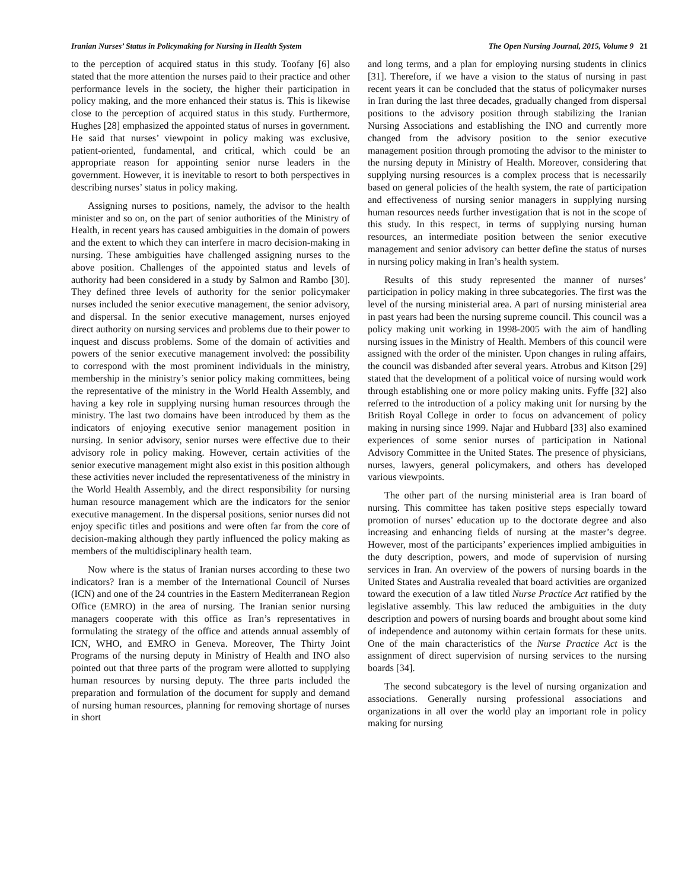Iranian Nurses’ Status in Policymaking for Nursing in Health System The Open Nursing Journal, 2015, Volume 9 21
to the perception of acquired status in this study. Toofany [6] also stated that the more attention the nurses paid to their practice and other performance levels in the society, the higher their participation in policy making, and the more enhanced their status is. This is likewise close to the perception of acquired status in this study. Furthermore, Hughes [28] emphasized the appointed status of nurses in government. He said that nurses’ viewpoint in policy making was exclusive, patient-oriented, fundamental, and critical, which could be an appropriate reason for appointing senior nurse leaders in the government. However, it is inevitable to resort to both perspectives in describing nurses’ status in policy making.
Assigning nurses to positions, namely, the advisor to the health minister and so on, on the part of senior authorities of the Ministry of Health, in recent years has caused ambiguities in the domain of powers and the extent to which they can interfere in macro decision-making in nursing. These ambiguities have challenged assigning nurses to the above position. Challenges of the appointed status and levels of authority had been considered in a study by Salmon and Rambo [30]. They defined three levels of authority for the senior policymaker nurses included the senior executive management, the senior advisory, and dispersal. In the senior executive management, nurses enjoyed direct authority on nursing services and problems due to their power to inquest and discuss problems. Some of the domain of activities and powers of the senior executive management involved: the possibility to correspond with the most prominent individuals in the ministry, membership in the ministry’s senior policy making committees, being the representative of the ministry in the World Health Assembly, and having a key role in supplying nursing human resources through the ministry. The last two domains have been introduced by them as the indicators of enjoying executive senior management position in nursing. In senior advisory, senior nurses were effective due to their advisory role in policy making. However, certain activities of the senior executive management might also exist in this position although these activities never included the representativeness of the ministry in the World Health Assembly, and the direct responsibility for nursing human resource management which are the indicators for the senior executive management. In the dispersal positions, senior nurses did not enjoy specific titles and positions and were often far from the core of decision-making although they partly influenced the policy making as members of the multidisciplinary health team.
Now where is the status of Iranian nurses according to these two indicators? Iran is a member of the International Council of Nurses (ICN) and one of the 24 countries in the Eastern Mediterranean Region Office (EMRO) in the area of nursing. The Iranian senior nursing managers cooperate with this office as Iran’s representatives in formulating the strategy of the office and attends annual assembly of ICN, WHO, and EMRO in Geneva. Moreover, The Thirty Joint Programs of the nursing deputy in Ministry of Health and INO also pointed out that three parts of the program were allotted to supplying human resources by nursing deputy. The three parts included the preparation and formulation of the document for supply and demand of nursing human resources, planning for removing shortage of nurses in short
and long terms, and a plan for employing nursing students in clinics [31]. Therefore, if we have a vision to the status of nursing in past recent years it can be concluded that the status of policymaker nurses in Iran during the last three decades, gradually changed from dispersal positions to the advisory position through stabilizing the Iranian Nursing Associations and establishing the INO and currently more changed from the advisory position to the senior executive management position through promoting the advisor to the minister to the nursing deputy in Ministry of Health. Moreover, considering that supplying nursing resources is a complex process that is necessarily based on general policies of the health system, the rate of participation and effectiveness of nursing senior managers in supplying nursing human resources needs further investigation that is not in the scope of this study. In this respect, in terms of supplying nursing human resources, an intermediate position between the senior executive management and senior advisory can better define the status of nurses in nursing policy making in Iran’s health system.
Results of this study represented the manner of nurses’ participation in policy making in three subcategories. The first was the level of the nursing ministerial area. A part of nursing ministerial area in past years had been the nursing supreme council. This council was a policy making unit working in 1998-2005 with the aim of handling nursing issues in the Ministry of Health. Members of this council were assigned with the order of the minister. Upon changes in ruling affairs, the council was disbanded after several years. Atrobus and Kitson [29] stated that the development of a political voice of nursing would work through establishing one or more policy making units. Fyffe [32] also referred to the introduction of a policy making unit for nursing by the British Royal College in order to focus on advancement of policy making in nursing since 1999. Najar and Hubbard [33] also examined experiences of some senior nurses of participation in National Advisory Committee in the United States. The presence of physicians, nurses, lawyers, general policymakers, and others has developed various viewpoints.
The other part of the nursing ministerial area is Iran board of nursing. This committee has taken positive steps especially toward promotion of nurses’ education up to the doctorate degree and also increasing and enhancing fields of nursing at the master’s degree. However, most of the participants’ experiences implied ambiguities in the duty description, powers, and mode of supervision of nursing services in Iran. An overview of the powers of nursing boards in the United States and Australia revealed that board activities are organized toward the execution of a law titled Nurse Practice Act ratified by the legislative assembly. This law reduced the ambiguities in the duty description and powers of nursing boards and brought about some kind of independence and autonomy within certain formats for these units. One of the main characteristics of the Nurse Practice Act is the assignment of direct supervision of nursing services to the nursing boards [34].
The second subcategory is the level of nursing organization and associations. Generally nursing professional associations and organizations in all over the world play an important role in policy making for nursing